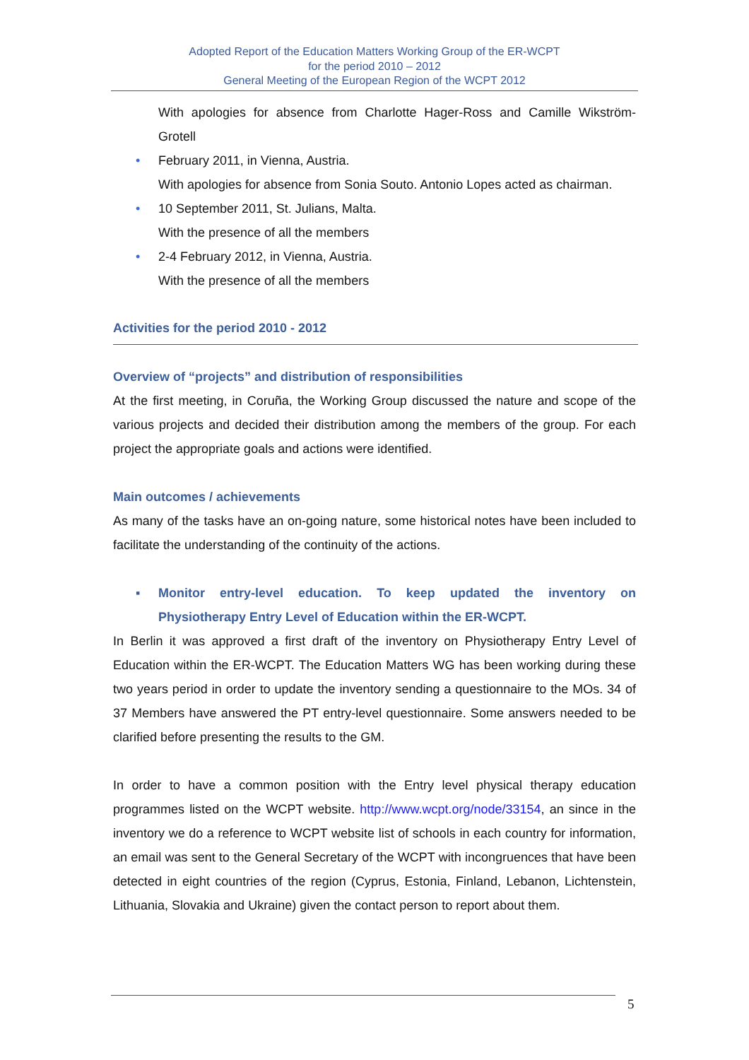Adopted Report of the Education Matters Working Group of the ER-WCPT
for the period 2010 – 2012
General Meeting of the European Region of the WCPT 2012
With apologies for absence from Charlotte Hager-Ross and Camille Wikström-Grotell
• February 2011, in Vienna, Austria.
With apologies for absence from Sonia Souto. Antonio Lopes acted as chairman.
• 10 September 2011, St. Julians, Malta.
With the presence of all the members
• 2-4 February 2012, in Vienna, Austria.
With the presence of all the members
Activities for the period 2010 - 2012
Overview of “projects” and distribution of responsibilities
At the first meeting, in Coruña, the Working Group discussed the nature and scope of the various projects and decided their distribution among the members of the group. For each project the appropriate goals and actions were identified.
Main outcomes / achievements
As many of the tasks have an on-going nature, some historical notes have been included to facilitate the understanding of the continuity of the actions.
▪ Monitor entry-level education. To keep updated the inventory on Physiotherapy Entry Level of Education within the ER-WCPT.
In Berlin it was approved a first draft of the inventory on Physiotherapy Entry Level of Education within the ER-WCPT. The Education Matters WG has been working during these two years period in order to update the inventory sending a questionnaire to the MOs. 34 of 37 Members have answered the PT entry-level questionnaire. Some answers needed to be clarified before presenting the results to the GM.
In order to have a common position with the Entry level physical therapy education programmes listed on the WCPT website. http://www.wcpt.org/node/33154, an since in the inventory we do a reference to WCPT website list of schools in each country for information, an email was sent to the General Secretary of the WCPT with incongruences that have been detected in eight countries of the region (Cyprus, Estonia, Finland, Lebanon, Lichtenstein, Lithuania, Slovakia and Ukraine) given the contact person to report about them.
5